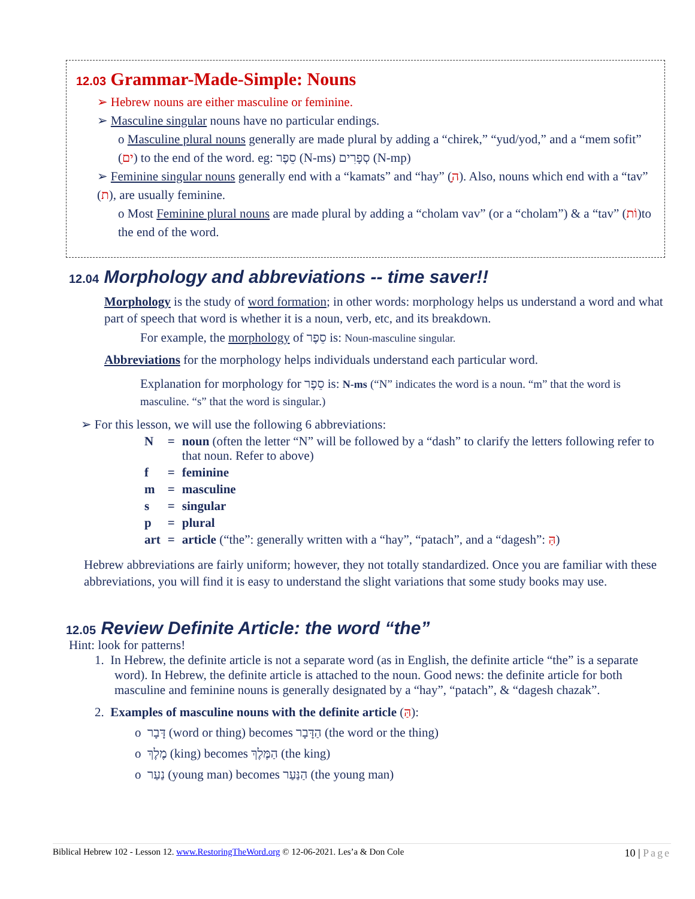12.03 Grammar-Made-Simple: Nouns
➢ Hebrew nouns are either masculine or feminine.
➢ Masculine singular nouns have no particular endings.
o Masculine plural nouns generally are made plural by adding a “chirek,” “yud/yod,” and a “mem sofit” (ִים) to the end of the word. eg: סֵפֶר (N-ms) סְפָרִים (N-mp)
➢ Feminine singular nouns generally end with a “kamats” and “hay” (ָה). Also, nouns which end with a “tav” (ת), are usually feminine.
o Most Feminine plural nouns are made plural by adding a “cholam vav” (or a “cholam”) & a “tav” (וֹת)to the end of the word.
12.04 Morphology and abbreviations -- time saver!!
Morphology is the study of word formation; in other words: morphology helps us understand a word and what part of speech that word is whether it is a noun, verb, etc, and its breakdown.
For example, the morphology of סֵפֶר is: Noun-masculine singular.
Abbreviations for the morphology helps individuals understand each particular word.
Explanation for morphology for סֵפֶר is: N-ms (“N” indicates the word is a noun. “m” that the word is masculine. “s” that the word is singular.)
➢ For this lesson, we will use the following 6 abbreviations:
| N | = | noun (often the letter “N” will be followed by a “dash” to clarify the letters following refer to that noun. Refer to above) |
| f | = | feminine |
| m | = | masculine |
| s | = | singular |
| p | = | plural |
| art | = | article (“the”: generally written with a “hay”, “patach”, and a “dagesh”: הַּ ) |
Hebrew abbreviations are fairly uniform; however, they not totally standardized. Once you are familiar with these abbreviations, you will find it is easy to understand the slight variations that some study books may use.
12.05 Review Definite Article: the word “the”
Hint: look for patterns!
1. In Hebrew, the definite article is not a separate word (as in English, the definite article “the” is a separate word). In Hebrew, the definite article is attached to the noun. Good news: the definite article for both masculine and feminine nouns is generally designated by a “hay”, “patach”, & “dagesh chazak”.
2. Examples of masculine nouns with the definite article (הַּ):
o דָּבָר (word or thing) becomes הַדָּבָר (the word or the thing)
o מֶלֶךְ (king) becomes הַמֶּלֶךְ (the king)
o נַעַר (young man) becomes הַנַּעַר (the young man)
Biblical Hebrew 102 - Lesson 12. www.RestoringTheWord.org © 12-06-2021. Les’a & Don Cole 10 | Page